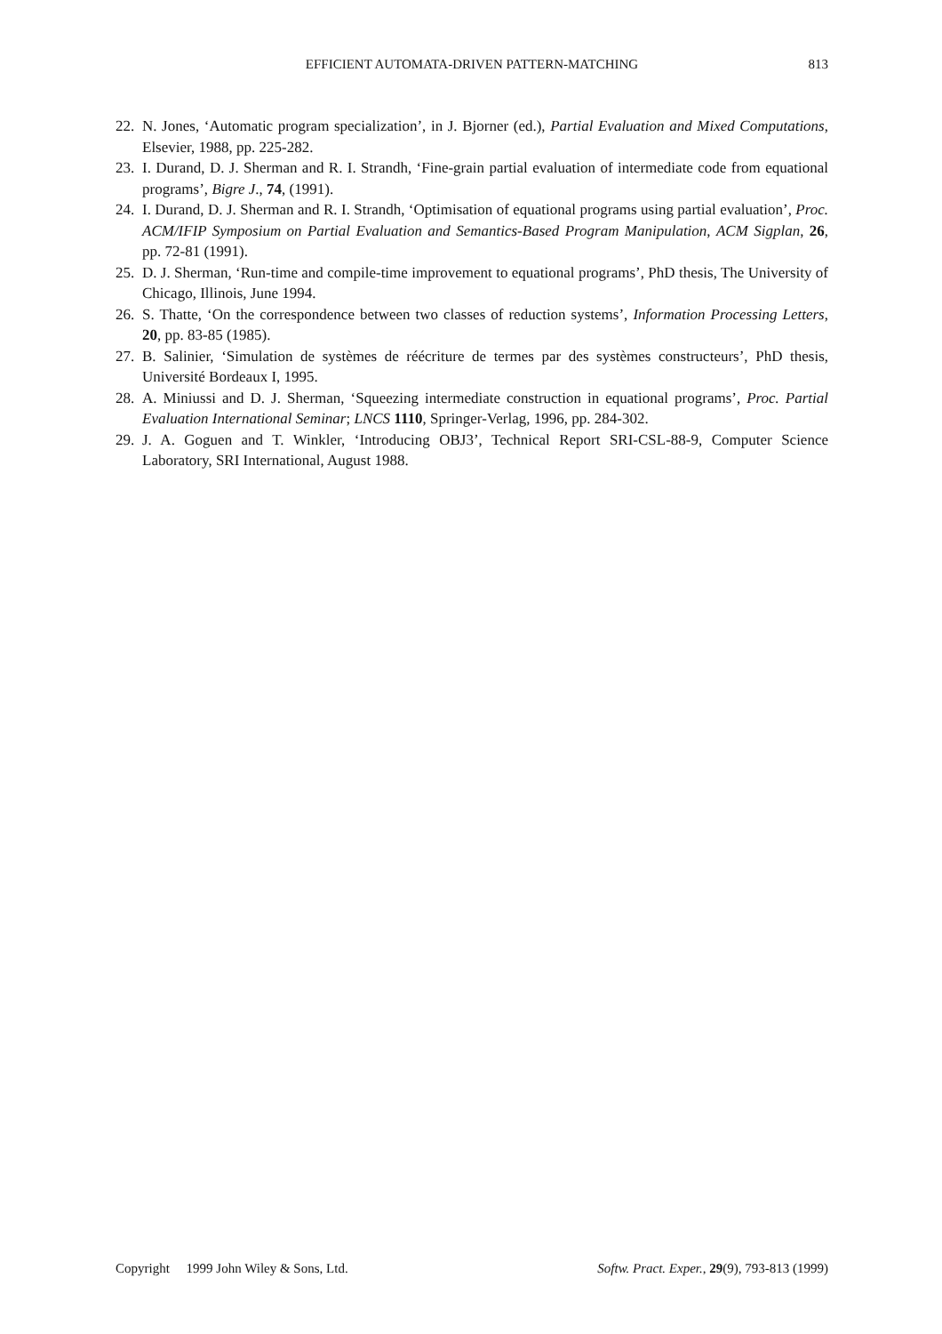EFFICIENT AUTOMATA-DRIVEN PATTERN-MATCHING
813
22. N. Jones, ‘Automatic program specialization’, in J. Bjorner (ed.), Partial Evaluation and Mixed Computations, Elsevier, 1988, pp. 225-282.
23. I. Durand, D. J. Sherman and R. I. Strandh, ‘Fine-grain partial evaluation of intermediate code from equational programs’, Bigre J., 74, (1991).
24. I. Durand, D. J. Sherman and R. I. Strandh, ‘Optimisation of equational programs using partial evaluation’, Proc. ACM/IFIP Symposium on Partial Evaluation and Semantics-Based Program Manipulation, ACM Sigplan, 26, pp. 72-81 (1991).
25. D. J. Sherman, ‘Run-time and compile-time improvement to equational programs’, PhD thesis, The University of Chicago, Illinois, June 1994.
26. S. Thatte, ‘On the correspondence between two classes of reduction systems’, Information Processing Letters, 20, pp. 83-85 (1985).
27. B. Salinier, ‘Simulation de systèmes de réécriture de termes par des systèmes constructeurs’, PhD thesis, Université Bordeaux I, 1995.
28. A. Miniussi and D. J. Sherman, ‘Squeezing intermediate construction in equational programs’, Proc. Partial Evaluation International Seminar; LNCS 1110, Springer-Verlag, 1996, pp. 284-302.
29. J. A. Goguen and T. Winkler, ‘Introducing OBJ3’, Technical Report SRI-CSL-88-9, Computer Science Laboratory, SRI International, August 1988.
Copyright 1999 John Wiley & Sons, Ltd. Softw. Pract. Exper., 29(9), 793-813 (1999)